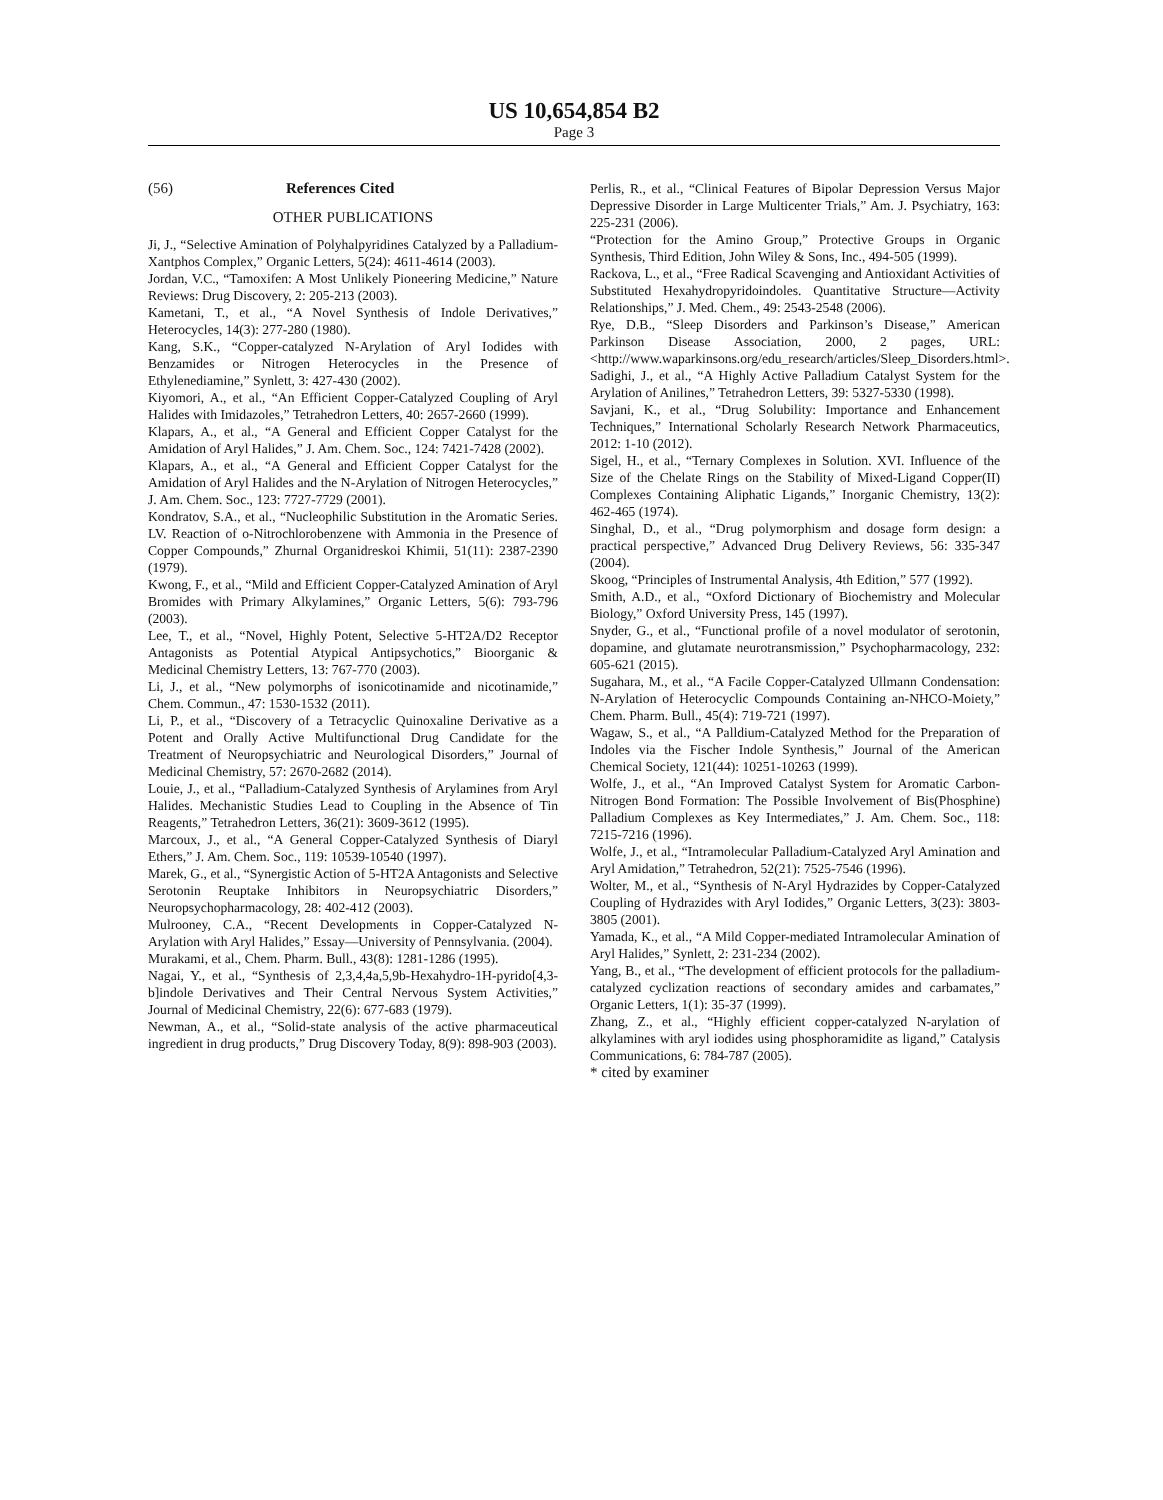US 10,654,854 B2
Page 3
(56) References Cited
OTHER PUBLICATIONS
Ji, J., “Selective Amination of Polyhalpyridines Catalyzed by a Palladium-Xantphos Complex,” Organic Letters, 5(24): 4611-4614 (2003).
Jordan, V.C., “Tamoxifen: A Most Unlikely Pioneering Medicine,” Nature Reviews: Drug Discovery, 2: 205-213 (2003).
Kametani, T., et al., “A Novel Synthesis of Indole Derivatives,” Heterocycles, 14(3): 277-280 (1980).
Kang, S.K., “Copper-catalyzed N-Arylation of Aryl Iodides with Benzamides or Nitrogen Heterocycles in the Presence of Ethylenediamine,” Synlett, 3: 427-430 (2002).
Kiyomori, A., et al., “An Efficient Copper-Catalyzed Coupling of Aryl Halides with Imidazoles,” Tetrahedron Letters, 40: 2657-2660 (1999).
Klapars, A., et al., “A General and Efficient Copper Catalyst for the Amidation of Aryl Halides,” J. Am. Chem. Soc., 124: 7421-7428 (2002).
Klapars, A., et al., “A General and Efficient Copper Catalyst for the Amidation of Aryl Halides and the N-Arylation of Nitrogen Heterocycles,” J. Am. Chem. Soc., 123: 7727-7729 (2001).
Kondratov, S.A., et al., “Nucleophilic Substitution in the Aromatic Series. LV. Reaction of o-Nitrochlorobenzene with Ammonia in the Presence of Copper Compounds,” Zhurnal Organidreskoi Khimii, 51(11): 2387-2390 (1979).
Kwong, F., et al., “Mild and Efficient Copper-Catalyzed Amination of Aryl Bromides with Primary Alkylamines,” Organic Letters, 5(6): 793-796 (2003).
Lee, T., et al., “Novel, Highly Potent, Selective 5-HT2A/D2 Receptor Antagonists as Potential Atypical Antipsychotics,” Bioorganic & Medicinal Chemistry Letters, 13: 767-770 (2003).
Li, J., et al., “New polymorphs of isonicotinamide and nicotinamide,” Chem. Commun., 47: 1530-1532 (2011).
Li, P., et al., “Discovery of a Tetracyclic Quinoxaline Derivative as a Potent and Orally Active Multifunctional Drug Candidate for the Treatment of Neuropsychiatric and Neurological Disorders,” Journal of Medicinal Chemistry, 57: 2670-2682 (2014).
Louie, J., et al., “Palladium-Catalyzed Synthesis of Arylamines from Aryl Halides. Mechanistic Studies Lead to Coupling in the Absence of Tin Reagents,” Tetrahedron Letters, 36(21): 3609-3612 (1995).
Marcoux, J., et al., “A General Copper-Catalyzed Synthesis of Diaryl Ethers,” J. Am. Chem. Soc., 119: 10539-10540 (1997).
Marek, G., et al., “Synergistic Action of 5-HT2A Antagonists and Selective Serotonin Reuptake Inhibitors in Neuropsychiatric Disorders,” Neuropsychopharmacology, 28: 402-412 (2003).
Mulrooney, C.A., “Recent Developments in Copper-Catalyzed N-Arylation with Aryl Halides,” Essay—University of Pennsylvania. (2004).
Murakami, et al., Chem. Pharm. Bull., 43(8): 1281-1286 (1995).
Nagai, Y., et al., “Synthesis of 2,3,4,4a,5,9b-Hexahydro-1H-pyrido[4,3-b]indole Derivatives and Their Central Nervous System Activities,” Journal of Medicinal Chemistry, 22(6): 677-683 (1979).
Newman, A., et al., “Solid-state analysis of the active pharmaceutical ingredient in drug products,” Drug Discovery Today, 8(9): 898-903 (2003).
Perlis, R., et al., “Clinical Features of Bipolar Depression Versus Major Depressive Disorder in Large Multicenter Trials,” Am. J. Psychiatry, 163: 225-231 (2006).
“Protection for the Amino Group,” Protective Groups in Organic Synthesis, Third Edition, John Wiley & Sons, Inc., 494-505 (1999).
Rackova, L., et al., “Free Radical Scavenging and Antioxidant Activities of Substituted Hexahydropyridoindoles. Quantitative Structure—Activity Relationships,” J. Med. Chem., 49: 2543-2548 (2006).
Rye, D.B., “Sleep Disorders and Parkinson’s Disease,” American Parkinson Disease Association, 2000, 2 pages, URL: <http://www.waparkinsons.org/edu_research/articles/Sleep_Disorders.html>.
Sadighi, J., et al., “A Highly Active Palladium Catalyst System for the Arylation of Anilines,” Tetrahedron Letters, 39: 5327-5330 (1998).
Savjani, K., et al., “Drug Solubility: Importance and Enhancement Techniques,” International Scholarly Research Network Pharmaceutics, 2012: 1-10 (2012).
Sigel, H., et al., “Ternary Complexes in Solution. XVI. Influence of the Size of the Chelate Rings on the Stability of Mixed-Ligand Copper(II) Complexes Containing Aliphatic Ligands,” Inorganic Chemistry, 13(2): 462-465 (1974).
Singhal, D., et al., “Drug polymorphism and dosage form design: a practical perspective,” Advanced Drug Delivery Reviews, 56: 335-347 (2004).
Skoog, “Principles of Instrumental Analysis, 4th Edition,” 577 (1992).
Smith, A.D., et al., “Oxford Dictionary of Biochemistry and Molecular Biology,” Oxford University Press, 145 (1997).
Snyder, G., et al., “Functional profile of a novel modulator of serotonin, dopamine, and glutamate neurotransmission,” Psychopharmacology, 232: 605-621 (2015).
Sugahara, M., et al., “A Facile Copper-Catalyzed Ullmann Condensation: N-Arylation of Heterocyclic Compounds Containing an-NHCO-Moiety,” Chem. Pharm. Bull., 45(4): 719-721 (1997).
Wagaw, S., et al., “A Palldium-Catalyzed Method for the Preparation of Indoles via the Fischer Indole Synthesis,” Journal of the American Chemical Society, 121(44): 10251-10263 (1999).
Wolfe, J., et al., “An Improved Catalyst System for Aromatic Carbon-Nitrogen Bond Formation: The Possible Involvement of Bis(Phosphine) Palladium Complexes as Key Intermediates,” J. Am. Chem. Soc., 118: 7215-7216 (1996).
Wolfe, J., et al., “Intramolecular Palladium-Catalyzed Aryl Amination and Aryl Amidation,” Tetrahedron, 52(21): 7525-7546 (1996).
Wolter, M., et al., “Synthesis of N-Aryl Hydrazides by Copper-Catalyzed Coupling of Hydrazides with Aryl Iodides,” Organic Letters, 3(23): 3803-3805 (2001).
Yamada, K., et al., “A Mild Copper-mediated Intramolecular Amination of Aryl Halides,” Synlett, 2: 231-234 (2002).
Yang, B., et al., “The development of efficient protocols for the palladium-catalyzed cyclization reactions of secondary amides and carbamates,” Organic Letters, 1(1): 35-37 (1999).
Zhang, Z., et al., “Highly efficient copper-catalyzed N-arylation of alkylamines with aryl iodides using phosphoramidite as ligand,” Catalysis Communications, 6: 784-787 (2005).
* cited by examiner